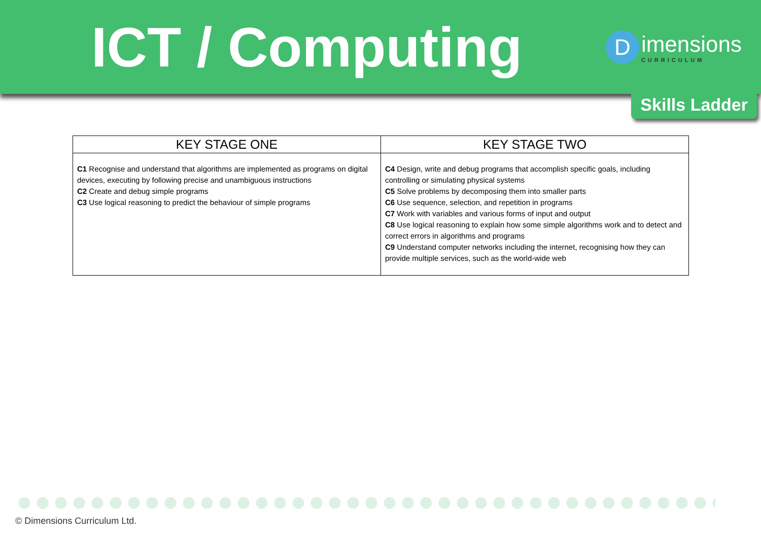ICT / Computing
Dimensions
CURRICULUM
Skills Ladder
| KEY STAGE ONE | KEY STAGE TWO |
| --- | --- |
| C1 Recognise and understand that algorithms are implemented as programs on digital devices, executing by following precise and unambiguous instructions C2 Create and debug simple programs C3 Use logical reasoning to predict the behaviour of simple programs | C4 Design, write and debug programs that accomplish specific goals, including controlling or simulating physical systems C5 Solve problems by decomposing them into smaller parts C6 Use sequence, selection, and repetition in programs C7 Work with variables and various forms of input and output C8 Use logical reasoning to explain how some simple algorithms work and to detect and correct errors in algorithms and programs C9 Understand computer networks including the internet, recognising how they can provide multiple services, such as the world-wide web |
© Dimensions Curriculum Ltd.